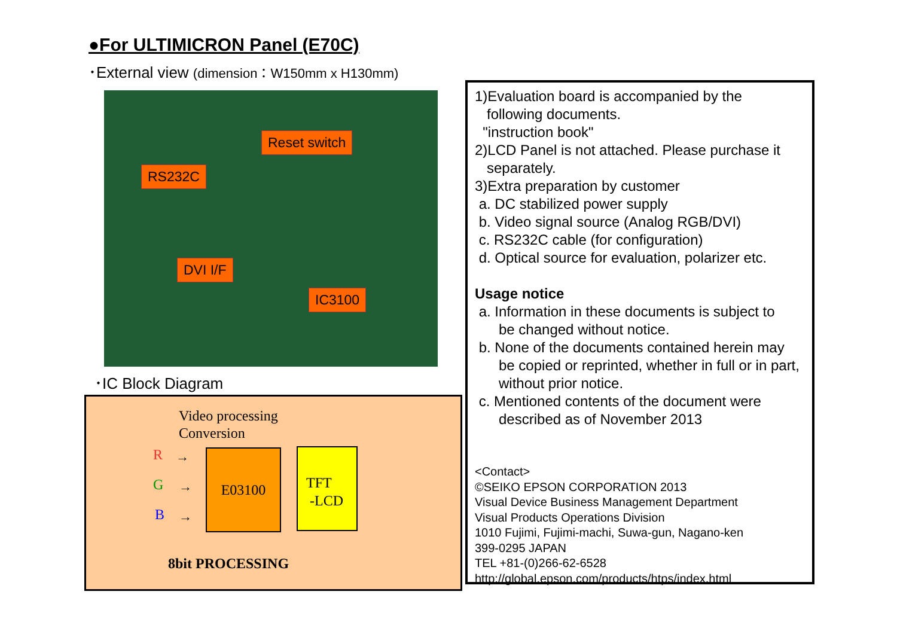●For ULTIMICRON Panel (E70C)
･External view (dimension：W150mm x H130mm)
Reset switch
RS232C
DVI I/F
IC3100
･IC Block Diagram
Video processing
Conversion
R
G
B
→
→
→
E03100
TFT
-LCD
8bit PROCESSING
1)Evaluation board is accompanied by the
following documents.
"instruction book"
2)LCD Panel is not attached. Please purchase it
separately.
3)Extra preparation by customer
a. DC stabilized power supply
b. Video signal source (Analog RGB/DVI)
c. RS232C cable (for configuration)
d. Optical source for evaluation, polarizer etc.
Usage notice
a. Information in these documents is subject to
be changed without notice.
b. None of the documents contained herein may
be copied or reprinted, whether in full or in part,
without prior notice.
c. Mentioned contents of the document were
described as of November 2013
<Contact>
©SEIKO EPSON CORPORATION 2013
Visual Device Business Management Department
Visual Products Operations Division
1010 Fujimi, Fujimi-machi, Suwa-gun, Nagano-ken
399-0295 JAPAN
TEL +81-(0)266-62-6528
http://global.epson.com/products/htps/index.html